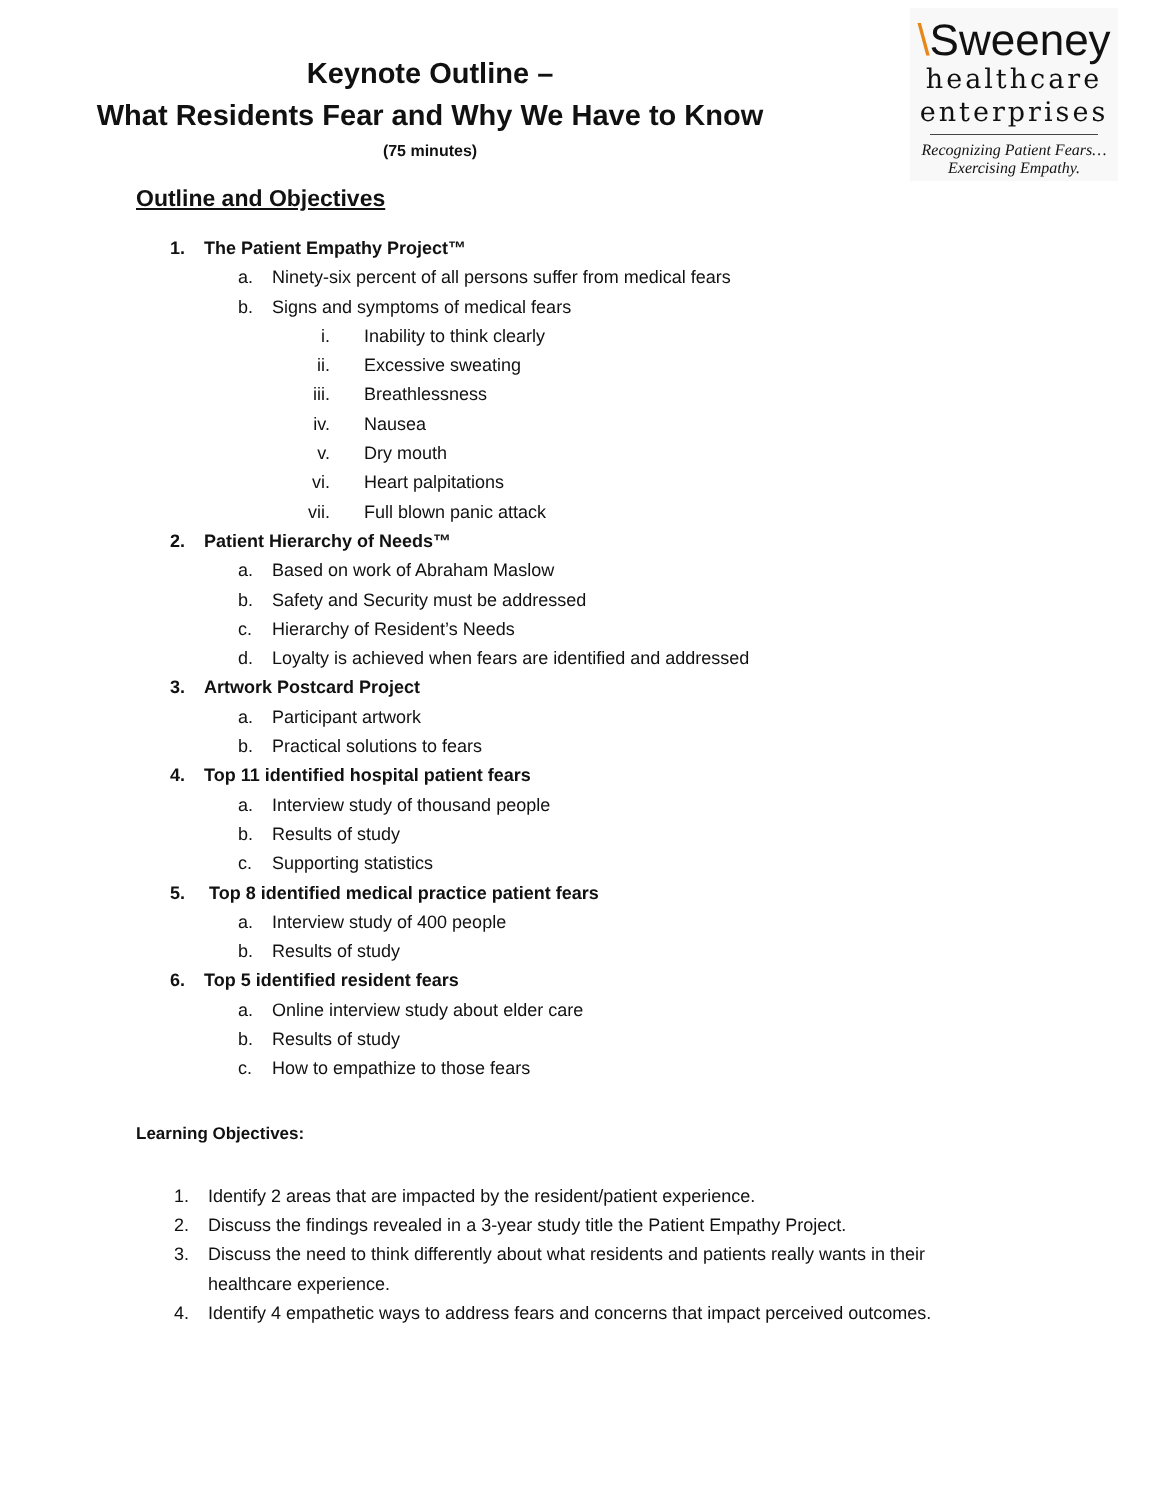Keynote Outline –
What Residents Fear and Why We Have to Know
(75 minutes)
\Sweeney
healthcare
enterprises
Recognizing Patient Fears…
Exercising Empathy.
Outline and Objectives
1. The Patient Empathy Project™
a. Ninety-six percent of all persons suffer from medical fears
b. Signs and symptoms of medical fears
i. Inability to think clearly
ii. Excessive sweating
iii. Breathlessness
iv. Nausea
v. Dry mouth
vi. Heart palpitations
vii. Full blown panic attack
2. Patient Hierarchy of Needs™
a. Based on work of Abraham Maslow
b. Safety and Security must be addressed
c. Hierarchy of Resident’s Needs
d. Loyalty is achieved when fears are identified and addressed
3. Artwork Postcard Project
a. Participant artwork
b. Practical solutions to fears
4. Top 11 identified hospital patient fears
a. Interview study of thousand people
b. Results of study
c. Supporting statistics
5. Top 8 identified medical practice patient fears
a. Interview study of 400 people
b. Results of study
6. Top 5 identified resident fears
a. Online interview study about elder care
b. Results of study
c. How to empathize to those fears
Learning Objectives:
1. Identify 2 areas that are impacted by the resident/patient experience.
2. Discuss the findings revealed in a 3-year study title the Patient Empathy Project.
3. Discuss the need to think differently about what residents and patients really wants in their healthcare experience.
4. Identify 4 empathetic ways to address fears and concerns that impact perceived outcomes.